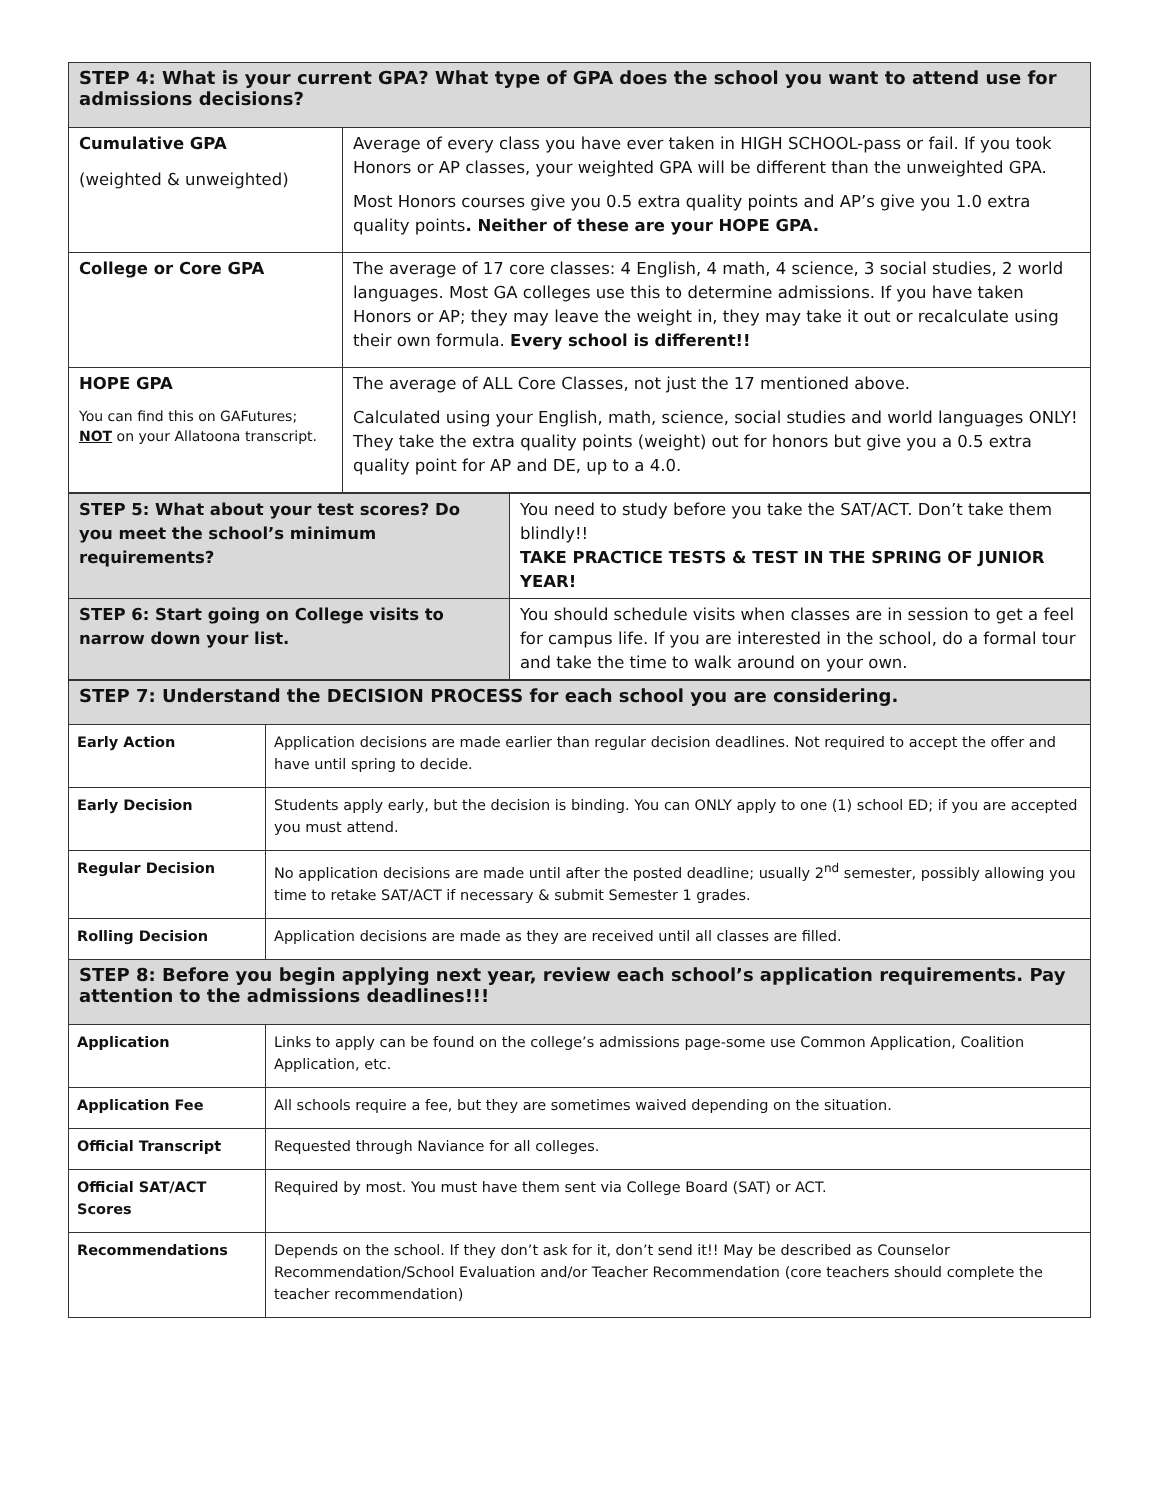| STEP 4: What is your current GPA? What type of GPA does the school you want to attend use for admissions decisions? | |
| --- | --- |
| Cumulative GPA (weighted & unweighted) | Average of every class you have ever taken in HIGH SCHOOL-pass or fail. If you took Honors or AP classes, your weighted GPA will be different than the unweighted GPA. Most Honors courses give you 0.5 extra quality points and AP’s give you 1.0 extra quality points . Neither of these are your HOPE GPA. |
| College or Core GPA | The average of 17 core classes: 4 English, 4 math, 4 science, 3 social studies, 2 world languages. Most GA colleges use this to determine admissions. If you have taken Honors or AP; they may leave the weight in, they may take it out or recalculate using their own formula. Every school is different!! |
| HOPE GPA You can find this on GAFutures; NOT on your Allatoona transcript. | The average of ALL Core Classes, not just the 17 mentioned above. Calculated using your English, math, science, social studies and world languages ONLY! They take the extra quality points (weight) out for honors but give you a 0.5 extra quality point for AP and DE, up to a 4.0. |
| STEP 5: What about your test scores? Do you meet the school’s minimum requirements? | You need to study before you take the SAT/ACT. Don’t take them blindly!! TAKE PRACTICE TESTS & TEST IN THE SPRING OF JUNIOR YEAR! |
| STEP 6: Start going on College visits to narrow down your list. | You should schedule visits when classes are in session to get a feel for campus life. If you are interested in the school, do a formal tour and take the time to walk around on your own. |
| STEP 7: Understand the DECISION PROCESS for each school you are considering. | |
| --- | --- |
| Early Action | Application decisions are made earlier than regular decision deadlines. Not required to accept the offer and have until spring to decide. |
| Early Decision | Students apply early, but the decision is binding. You can ONLY apply to one (1) school ED; if you are accepted you must attend. |
| Regular Decision | No application decisions are made until after the posted deadline; usually 2<sup>nd</sup> semester, possibly allowing you time to retake SAT/ACT if necessary & submit Semester 1 grades. |
| Rolling Decision | Application decisions are made as they are received until all classes are filled. |
| STEP 8: Before you begin applying next year, review each school’s application requirements. Pay attention to the admissions deadlines!!! | |
| Application | Links to apply can be found on the college’s admissions page-some use Common Application, Coalition Application, etc. |
| Application Fee | All schools require a fee, but they are sometimes waived depending on the situation. |
| Official Transcript | Requested through Naviance for all colleges. |
| Official SAT/ACT Scores | Required by most. You must have them sent via College Board (SAT) or ACT. |
| Recommendations | Depends on the school. If they don’t ask for it, don’t send it!! May be described as Counselor Recommendation/School Evaluation and/or Teacher Recommendation (core teachers should complete the teacher recommendation) |